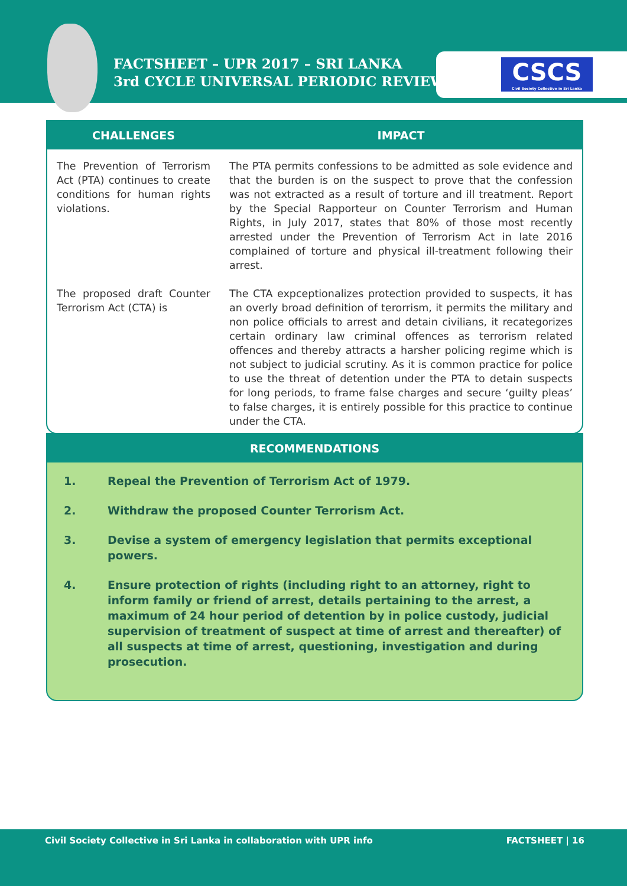FACTSHEET – UPR 2017 – SRI LANKA
3rd CYCLE UNIVERSAL PERIODIC REVIEW
CSCS
Civil Society Collective in Sri Lanka
| CHALLENGES | IMPACT |
| --- | --- |
| The Prevention of Terrorism Act (PTA) continues to create conditions for human rights violations. | The PTA permits confessions to be admitted as sole evidence and that the burden is on the suspect to prove that the confession was not extracted as a result of torture and ill treatment. Report by the Special Rapporteur on Counter Terrorism and Human Rights, in July 2017, states that 80% of those most recently arrested under the Prevention of Terrorism Act in late 2016 complained of torture and physical ill-treatment following their arrest. |
| The proposed draft Counter Terrorism Act (CTA) is | The CTA expceptionalizes protection provided to suspects, it has an overly broad definition of terorrism, it permits the military and non police officials to arrest and detain civilians, it recategorizes certain ordinary law criminal offences as terrorism related offences and thereby attracts a harsher policing regime which is not subject to judicial scrutiny. As it is common practice for police to use the threat of detention under the PTA to detain suspects for long periods, to frame false charges and secure ‘guilty pleas’ to false charges, it is entirely possible for this practice to continue under the CTA. |
RECOMMENDATIONS
1. Repeal the Prevention of Terrorism Act of 1979.
2. Withdraw the proposed Counter Terrorism Act.
3. Devise a system of emergency legislation that permits exceptional powers.
4. Ensure protection of rights (including right to an attorney, right to inform family or friend of arrest, details pertaining to the arrest, a maximum of 24 hour period of detention by in police custody, judicial supervision of treatment of suspect at time of arrest and thereafter) of all suspects at time of arrest, questioning, investigation and during prosecution.
Civil Society Collective in Sri Lanka in collaboration with UPR info
FACTSHEET | 16